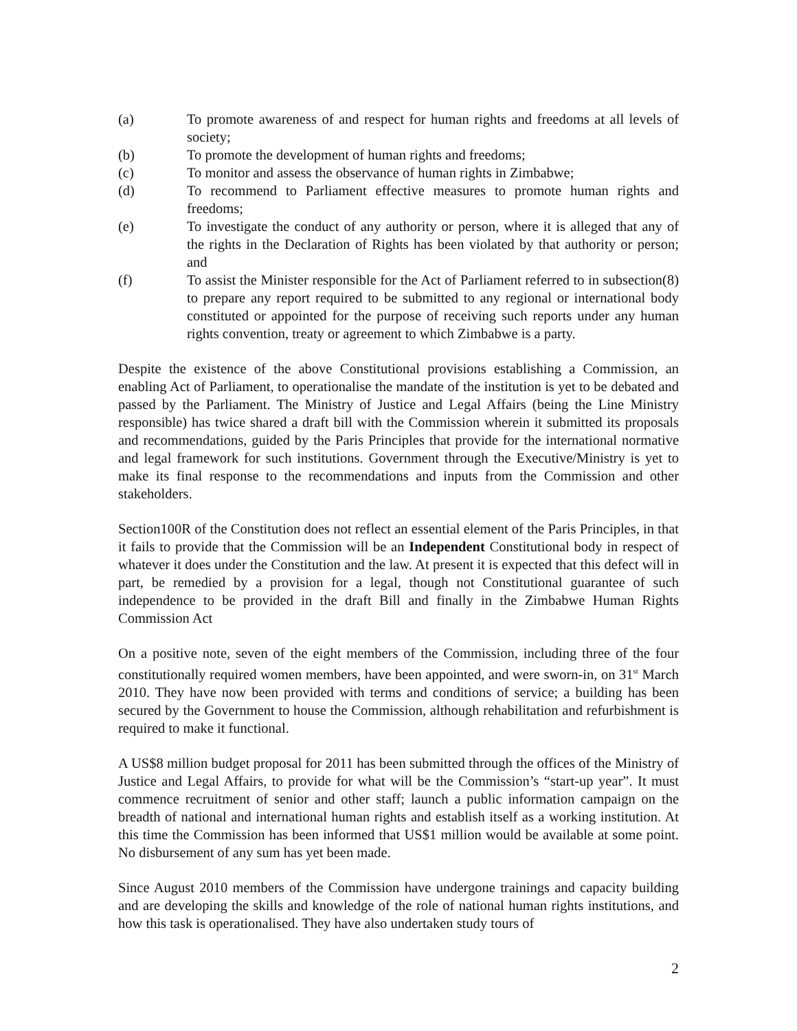(a) To promote awareness of and respect for human rights and freedoms at all levels of society;
(b) To promote the development of human rights and freedoms;
(c) To monitor and assess the observance of human rights in Zimbabwe;
(d) To recommend to Parliament effective measures to promote human rights and freedoms;
(e) To investigate the conduct of any authority or person, where it is alleged that any of the rights in the Declaration of Rights has been violated by that authority or person; and
(f) To assist the Minister responsible for the Act of Parliament referred to in subsection(8) to prepare any report required to be submitted to any regional or international body constituted or appointed for the purpose of receiving such reports under any human rights convention, treaty or agreement to which Zimbabwe is a party.
Despite the existence of the above Constitutional provisions establishing a Commission, an enabling Act of Parliament, to operationalise the mandate of the institution is yet to be debated and passed by the Parliament. The Ministry of Justice and Legal Affairs (being the Line Ministry responsible) has twice shared a draft bill with the Commission wherein it submitted its proposals and recommendations, guided by the Paris Principles that provide for the international normative and legal framework for such institutions. Government through the Executive/Ministry is yet to make its final response to the recommendations and inputs from the Commission and other stakeholders.
Section100R of the Constitution does not reflect an essential element of the Paris Principles, in that it fails to provide that the Commission will be an Independent Constitutional body in respect of whatever it does under the Constitution and the law. At present it is expected that this defect will in part, be remedied by a provision for a legal, though not Constitutional guarantee of such independence to be provided in the draft Bill and finally in the Zimbabwe Human Rights Commission Act
On a positive note, seven of the eight members of the Commission, including three of the four constitutionally required women members, have been appointed, and were sworn-in, on 31<sup>st</sup> March 2010. They have now been provided with terms and conditions of service; a building has been secured by the Government to house the Commission, although rehabilitation and refurbishment is required to make it functional.
A US$8 million budget proposal for 2011 has been submitted through the offices of the Ministry of Justice and Legal Affairs, to provide for what will be the Commission’s “start-up year”. It must commence recruitment of senior and other staff; launch a public information campaign on the breadth of national and international human rights and establish itself as a working institution. At this time the Commission has been informed that US$1 million would be available at some point. No disbursement of any sum has yet been made.
Since August 2010 members of the Commission have undergone trainings and capacity building and are developing the skills and knowledge of the role of national human rights institutions, and how this task is operationalised. They have also undertaken study tours of
2